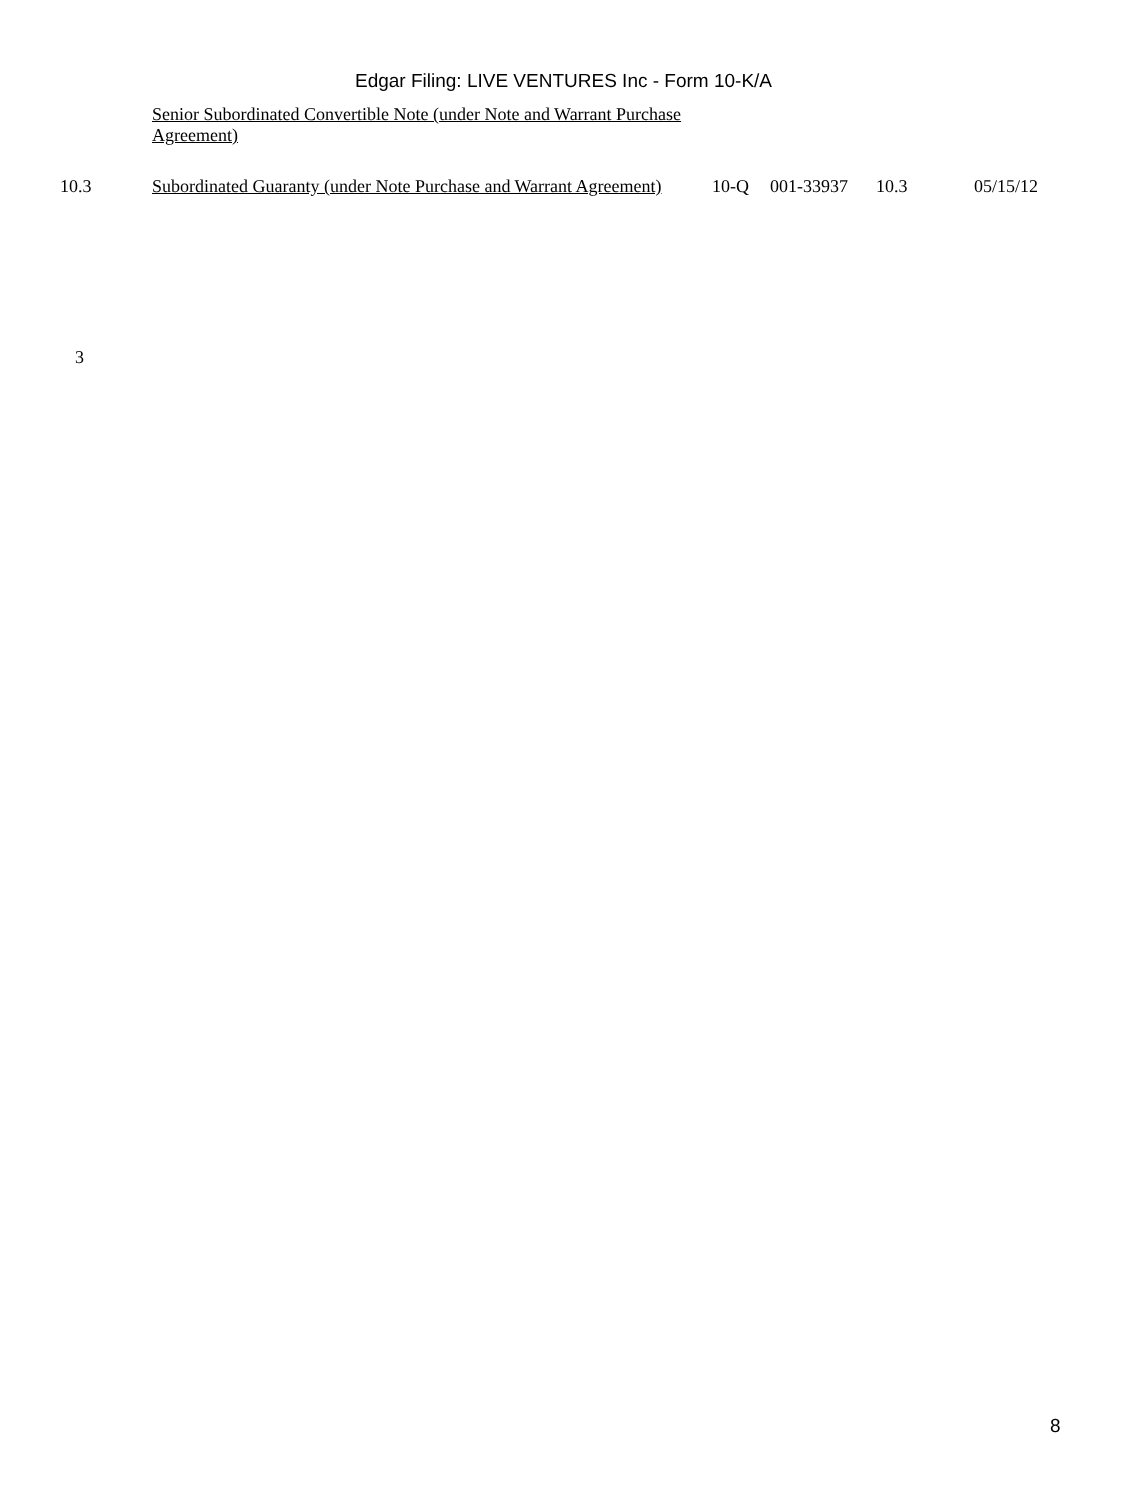Edgar Filing: LIVE VENTURES Inc - Form 10-K/A
| | Senior Subordinated Convertible Note (under Note and Warrant Purchase Agreement) | | | | |
| 10.3 | Subordinated Guaranty (under Note Purchase and Warrant Agreement) | 10-Q | 001-33937 | 10.3 | 05/15/12 |
3
8